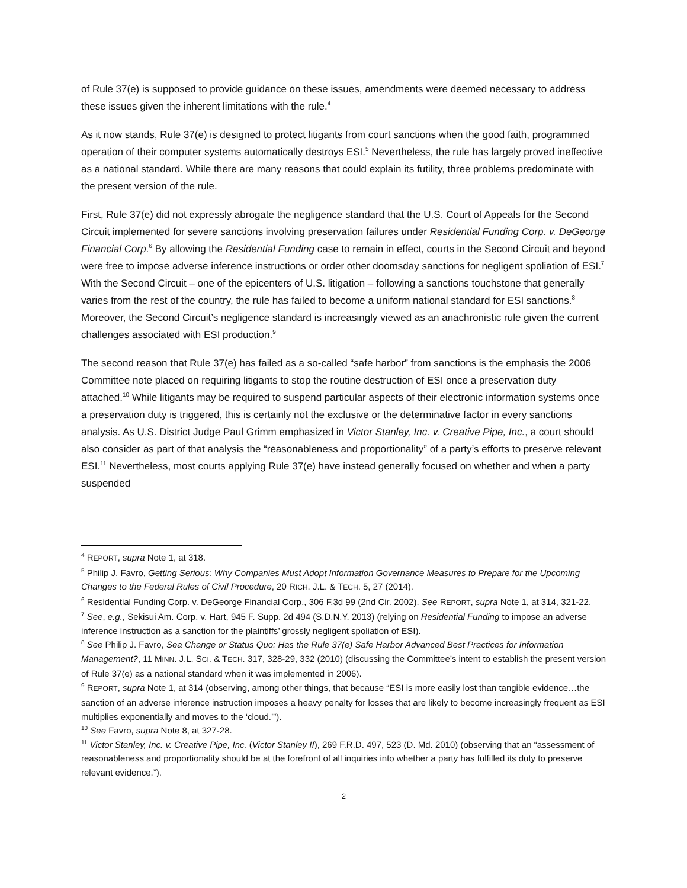of Rule 37(e) is supposed to provide guidance on these issues, amendments were deemed necessary to address these issues given the inherent limitations with the rule.<sup>4</sup>
As it now stands, Rule 37(e) is designed to protect litigants from court sanctions when the good faith, programmed operation of their computer systems automatically destroys ESI.<sup>5</sup> Nevertheless, the rule has largely proved ineffective as a national standard. While there are many reasons that could explain its futility, three problems predominate with the present version of the rule.
First, Rule 37(e) did not expressly abrogate the negligence standard that the U.S. Court of Appeals for the Second Circuit implemented for severe sanctions involving preservation failures under Residential Funding Corp. v. DeGeorge Financial Corp.<sup>6</sup> By allowing the Residential Funding case to remain in effect, courts in the Second Circuit and beyond were free to impose adverse inference instructions or order other doomsday sanctions for negligent spoliation of ESI.<sup>7</sup> With the Second Circuit – one of the epicenters of U.S. litigation – following a sanctions touchstone that generally varies from the rest of the country, the rule has failed to become a uniform national standard for ESI sanctions.<sup>8</sup> Moreover, the Second Circuit’s negligence standard is increasingly viewed as an anachronistic rule given the current challenges associated with ESI production.<sup>9</sup>
The second reason that Rule 37(e) has failed as a so-called “safe harbor” from sanctions is the emphasis the 2006 Committee note placed on requiring litigants to stop the routine destruction of ESI once a preservation duty attached.<sup>10</sup> While litigants may be required to suspend particular aspects of their electronic information systems once a preservation duty is triggered, this is certainly not the exclusive or the determinative factor in every sanctions analysis. As U.S. District Judge Paul Grimm emphasized in Victor Stanley, Inc. v. Creative Pipe, Inc., a court should also consider as part of that analysis the “reasonableness and proportionality” of a party’s efforts to preserve relevant ESI.<sup>11</sup> Nevertheless, most courts applying Rule 37(e) have instead generally focused on whether and when a party suspended
<sup>4</sup> REPORT, supra Note 1, at 318.
<sup>5</sup> Philip J. Favro, Getting Serious: Why Companies Must Adopt Information Governance Measures to Prepare for the Upcoming Changes to the Federal Rules of Civil Procedure, 20 RICH. J.L. & TECH. 5, 27 (2014).
<sup>6</sup> Residential Funding Corp. v. DeGeorge Financial Corp., 306 F.3d 99 (2nd Cir. 2002). See REPORT, supra Note 1, at 314, 321-22.
<sup>7</sup> See, e.g., Sekisui Am. Corp. v. Hart, 945 F. Supp. 2d 494 (S.D.N.Y. 2013) (relying on Residential Funding to impose an adverse inference instruction as a sanction for the plaintiffs’ grossly negligent spoliation of ESI).
<sup>8</sup> See Philip J. Favro, Sea Change or Status Quo: Has the Rule 37(e) Safe Harbor Advanced Best Practices for Information Management?, 11 MINN. J.L. SCI. & TECH. 317, 328-29, 332 (2010) (discussing the Committee’s intent to establish the present version of Rule 37(e) as a national standard when it was implemented in 2006).
<sup>9</sup> REPORT, supra Note 1, at 314 (observing, among other things, that because “ESI is more easily lost than tangible evidence…the sanction of an adverse inference instruction imposes a heavy penalty for losses that are likely to become increasingly frequent as ESI multiplies exponentially and moves to the ‘cloud.’”).
<sup>10</sup> See Favro, supra Note 8, at 327-28.
<sup>11</sup> Victor Stanley, Inc. v. Creative Pipe, Inc. (Victor Stanley II), 269 F.R.D. 497, 523 (D. Md. 2010) (observing that an “assessment of reasonableness and proportionality should be at the forefront of all inquiries into whether a party has fulfilled its duty to preserve relevant evidence.”).
2